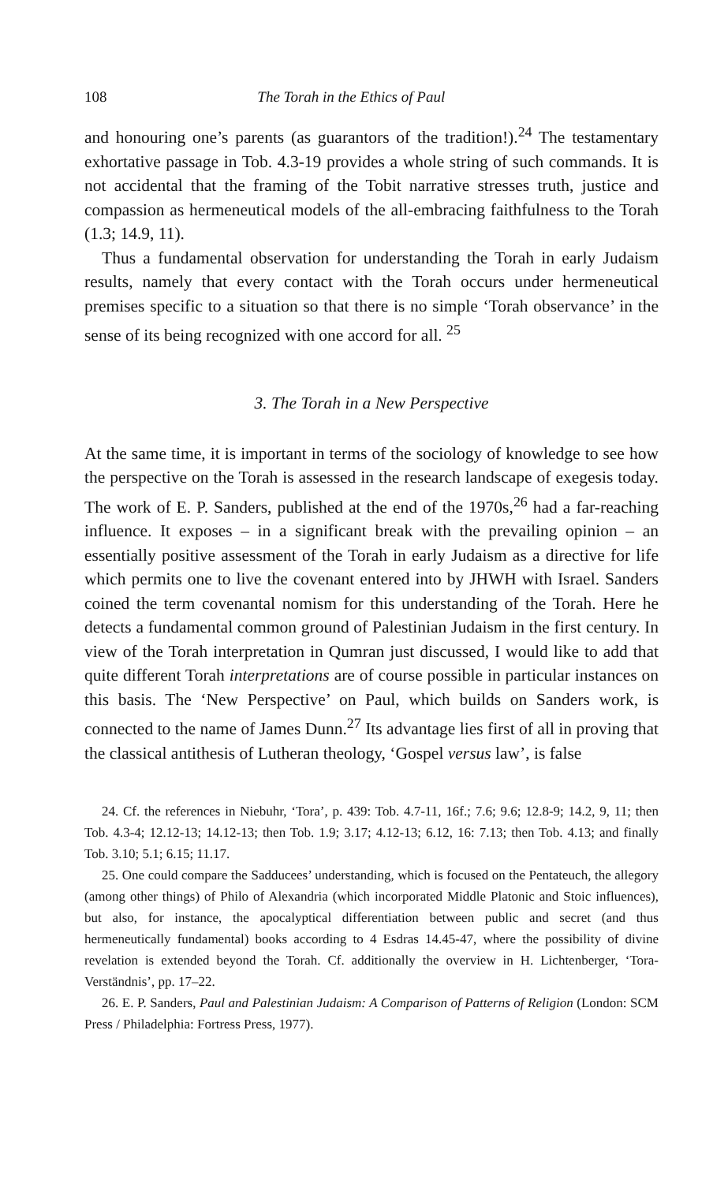108 The Torah in the Ethics of Paul
and honouring one’s parents (as guarantors of the tradition!).<sup>24</sup> The testamentary exhortative passage in Tob. 4.3-19 provides a whole string of such commands. It is not accidental that the framing of the Tobit narrative stresses truth, justice and compassion as hermeneutical models of the all-embracing faithfulness to the Torah (1.3; 14.9, 11).
Thus a fundamental observation for understanding the Torah in early Judaism results, namely that every contact with the Torah occurs under hermeneutical premises specific to a situation so that there is no simple ‘Torah observance’ in the sense of its being recognized with one accord for all. <sup>25</sup>
3. The Torah in a New Perspective
At the same time, it is important in terms of the sociology of knowledge to see how the perspective on the Torah is assessed in the research landscape of exegesis today. The work of E. P. Sanders, published at the end of the 1970s,<sup>26</sup> had a far-reaching influence. It exposes – in a significant break with the prevailing opinion – an essentially positive assessment of the Torah in early Judaism as a directive for life which permits one to live the covenant entered into by JHWH with Israel. Sanders coined the term covenantal nomism for this understanding of the Torah. Here he detects a fundamental common ground of Palestinian Judaism in the first century. In view of the Torah interpretation in Qumran just discussed, I would like to add that quite different Torah interpretations are of course possible in particular instances on this basis. The ‘New Perspective’ on Paul, which builds on Sanders work, is connected to the name of James Dunn.<sup>27</sup> Its advantage lies first of all in proving that the classical antithesis of Lutheran theology, ‘Gospel versus law’, is false
24. Cf. the references in Niebuhr, ‘Tora’, p. 439: Tob. 4.7-11, 16f.; 7.6; 9.6; 12.8-9; 14.2, 9, 11; then Tob. 4.3-4; 12.12-13; 14.12-13; then Tob. 1.9; 3.17; 4.12-13; 6.12, 16: 7.13; then Tob. 4.13; and finally Tob. 3.10; 5.1; 6.15; 11.17.
25. One could compare the Sadducees’ understanding, which is focused on the Pentateuch, the allegory (among other things) of Philo of Alexandria (which incorporated Middle Platonic and Stoic influences), but also, for instance, the apocalyptical differentiation between public and secret (and thus hermeneutically fundamental) books according to 4 Esdras 14.45-47, where the possibility of divine revelation is extended beyond the Torah. Cf. additionally the overview in H. Lichtenberger, ‘Tora-Verständnis’, pp. 17–22.
26. E. P. Sanders, Paul and Palestinian Judaism: A Comparison of Patterns of Religion (London: SCM Press / Philadelphia: Fortress Press, 1977).